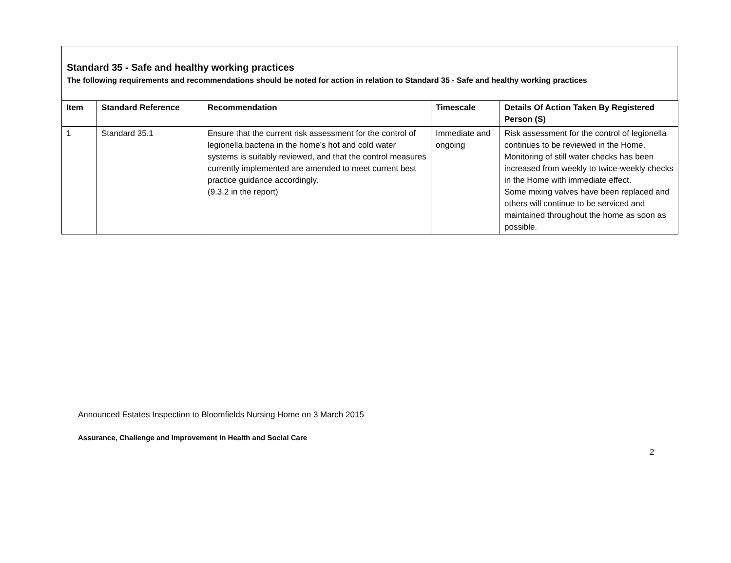Standard 35 - Safe and healthy working practices
The following requirements and recommendations should be noted for action in relation to Standard 35 - Safe and healthy working practices
| Item | Standard Reference | Recommendation | Timescale | Details Of Action Taken By Registered Person (S) |
| --- | --- | --- | --- | --- |
| 1 | Standard 35.1 | Ensure that the current risk assessment for the control of legionella bacteria in the home’s hot and cold water systems is suitably reviewed, and that the control measures currently implemented are amended to meet current best practice guidance accordingly. (9.3.2 in the report) | Immediate and ongoing | Risk assessment for the control of legionella continues to be reviewed in the Home. Monitoring of still water checks has been increased from weekly to twice-weekly checks in the Home with immediate effect. Some mixing valves have been replaced and others will continue to be serviced and maintained throughout the home as soon as possible. |
Announced Estates Inspection to Bloomfields Nursing Home on 3 March 2015
Assurance, Challenge and Improvement in Health and Social Care
2